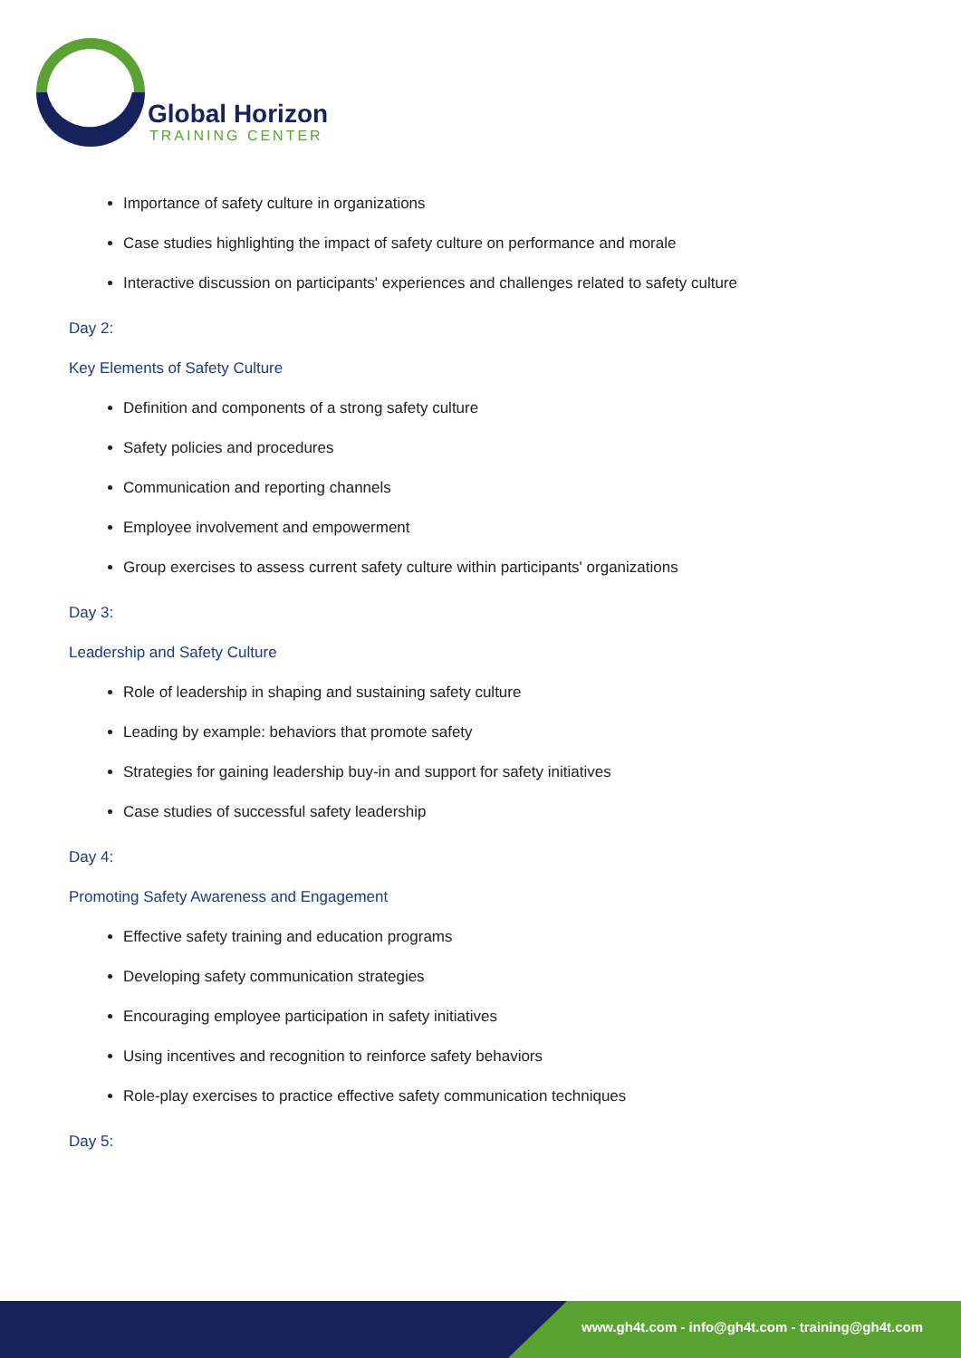Global Horizon
TRAINING CENTER
Importance of safety culture in organizations
Case studies highlighting the impact of safety culture on performance and morale
Interactive discussion on participants' experiences and challenges related to safety culture
Day 2:
Key Elements of Safety Culture
Definition and components of a strong safety culture
Safety policies and procedures
Communication and reporting channels
Employee involvement and empowerment
Group exercises to assess current safety culture within participants' organizations
Day 3:
Leadership and Safety Culture
Role of leadership in shaping and sustaining safety culture
Leading by example: behaviors that promote safety
Strategies for gaining leadership buy-in and support for safety initiatives
Case studies of successful safety leadership
Day 4:
Promoting Safety Awareness and Engagement
Effective safety training and education programs
Developing safety communication strategies
Encouraging employee participation in safety initiatives
Using incentives and recognition to reinforce safety behaviors
Role-play exercises to practice effective safety communication techniques
Day 5:
www.gh4t.com - info@gh4t.com - training@gh4t.com